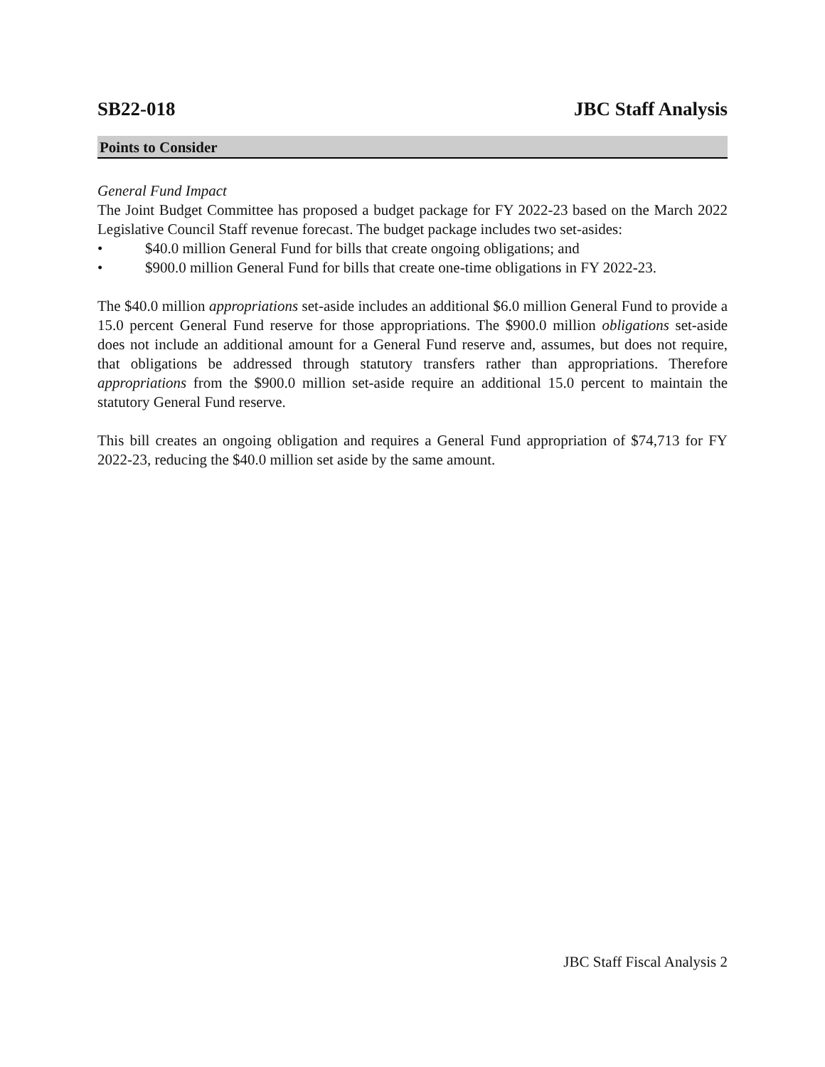SB22-018 JBC Staff Analysis
Points to Consider
General Fund Impact
The Joint Budget Committee has proposed a budget package for FY 2022-23 based on the March 2022 Legislative Council Staff revenue forecast. The budget package includes two set-asides:
• $40.0 million General Fund for bills that create ongoing obligations; and
• $900.0 million General Fund for bills that create one-time obligations in FY 2022-23.
The $40.0 million appropriations set-aside includes an additional $6.0 million General Fund to provide a 15.0 percent General Fund reserve for those appropriations. The $900.0 million obligations set-aside does not include an additional amount for a General Fund reserve and, assumes, but does not require, that obligations be addressed through statutory transfers rather than appropriations. Therefore appropriations from the $900.0 million set-aside require an additional 15.0 percent to maintain the statutory General Fund reserve.
This bill creates an ongoing obligation and requires a General Fund appropriation of $74,713 for FY 2022-23, reducing the $40.0 million set aside by the same amount.
JBC Staff Fiscal Analysis 2